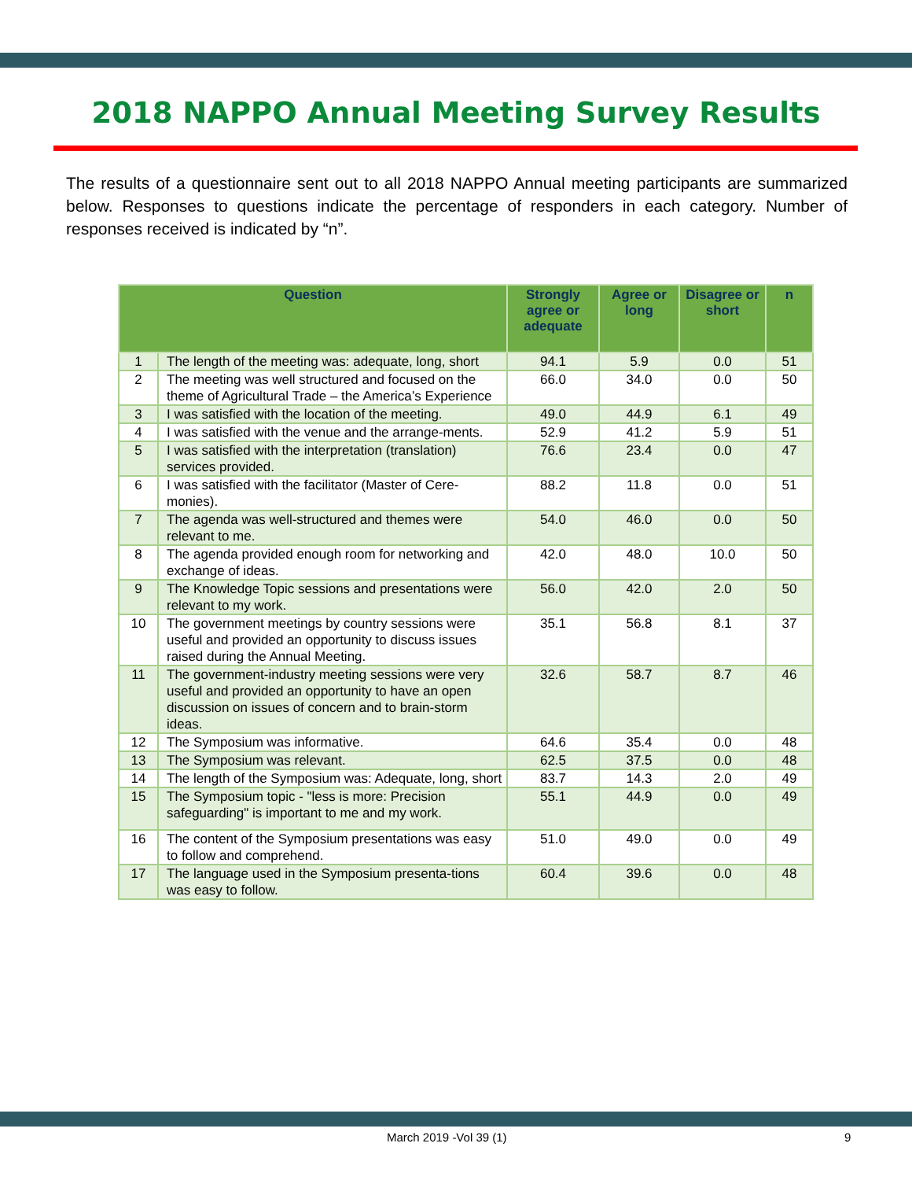2018 NAPPO Annual Meeting Survey Results
The results of a questionnaire sent out to all 2018 NAPPO Annual meeting participants are summarized below. Responses to questions indicate the percentage of responders in each category. Number of responses received is indicated by “n”.
| Question | | Strongly agree or adequate | Agree or long | Disagree or short | n |
| --- | --- | --- | --- | --- | --- |
| 1 | The length of the meeting was: adequate, long, short | 94.1 | 5.9 | 0.0 | 51 |
| 2 | The meeting was well structured and focused on the theme of Agricultural Trade – the America’s Experience | 66.0 | 34.0 | 0.0 | 50 |
| 3 | I was satisfied with the location of the meeting. | 49.0 | 44.9 | 6.1 | 49 |
| 4 | I was satisfied with the venue and the arrange-ments. | 52.9 | 41.2 | 5.9 | 51 |
| 5 | I was satisfied with the interpretation (translation) services provided. | 76.6 | 23.4 | 0.0 | 47 |
| 6 | I was satisfied with the facilitator (Master of Cere-monies). | 88.2 | 11.8 | 0.0 | 51 |
| 7 | The agenda was well-structured and themes were relevant to me. | 54.0 | 46.0 | 0.0 | 50 |
| 8 | The agenda provided enough room for networking and exchange of ideas. | 42.0 | 48.0 | 10.0 | 50 |
| 9 | The Knowledge Topic sessions and presentations were relevant to my work. | 56.0 | 42.0 | 2.0 | 50 |
| 10 | The government meetings by country sessions were useful and provided an opportunity to discuss issues raised during the Annual Meeting. | 35.1 | 56.8 | 8.1 | 37 |
| 11 | The government-industry meeting sessions were very useful and provided an opportunity to have an open discussion on issues of concern and to brain-storm ideas. | 32.6 | 58.7 | 8.7 | 46 |
| 12 | The Symposium was informative. | 64.6 | 35.4 | 0.0 | 48 |
| 13 | The Symposium was relevant. | 62.5 | 37.5 | 0.0 | 48 |
| 14 | The length of the Symposium was: Adequate, long, short | 83.7 | 14.3 | 2.0 | 49 |
| 15 | The Symposium topic - "less is more: Precision safeguarding" is important to me and my work. | 55.1 | 44.9 | 0.0 | 49 |
| 16 | The content of the Symposium presentations was easy to follow and comprehend. | 51.0 | 49.0 | 0.0 | 49 |
| 17 | The language used in the Symposium presenta-tions was easy to follow. | 60.4 | 39.6 | 0.0 | 48 |
March 2019 -Vol 39 (1) 9